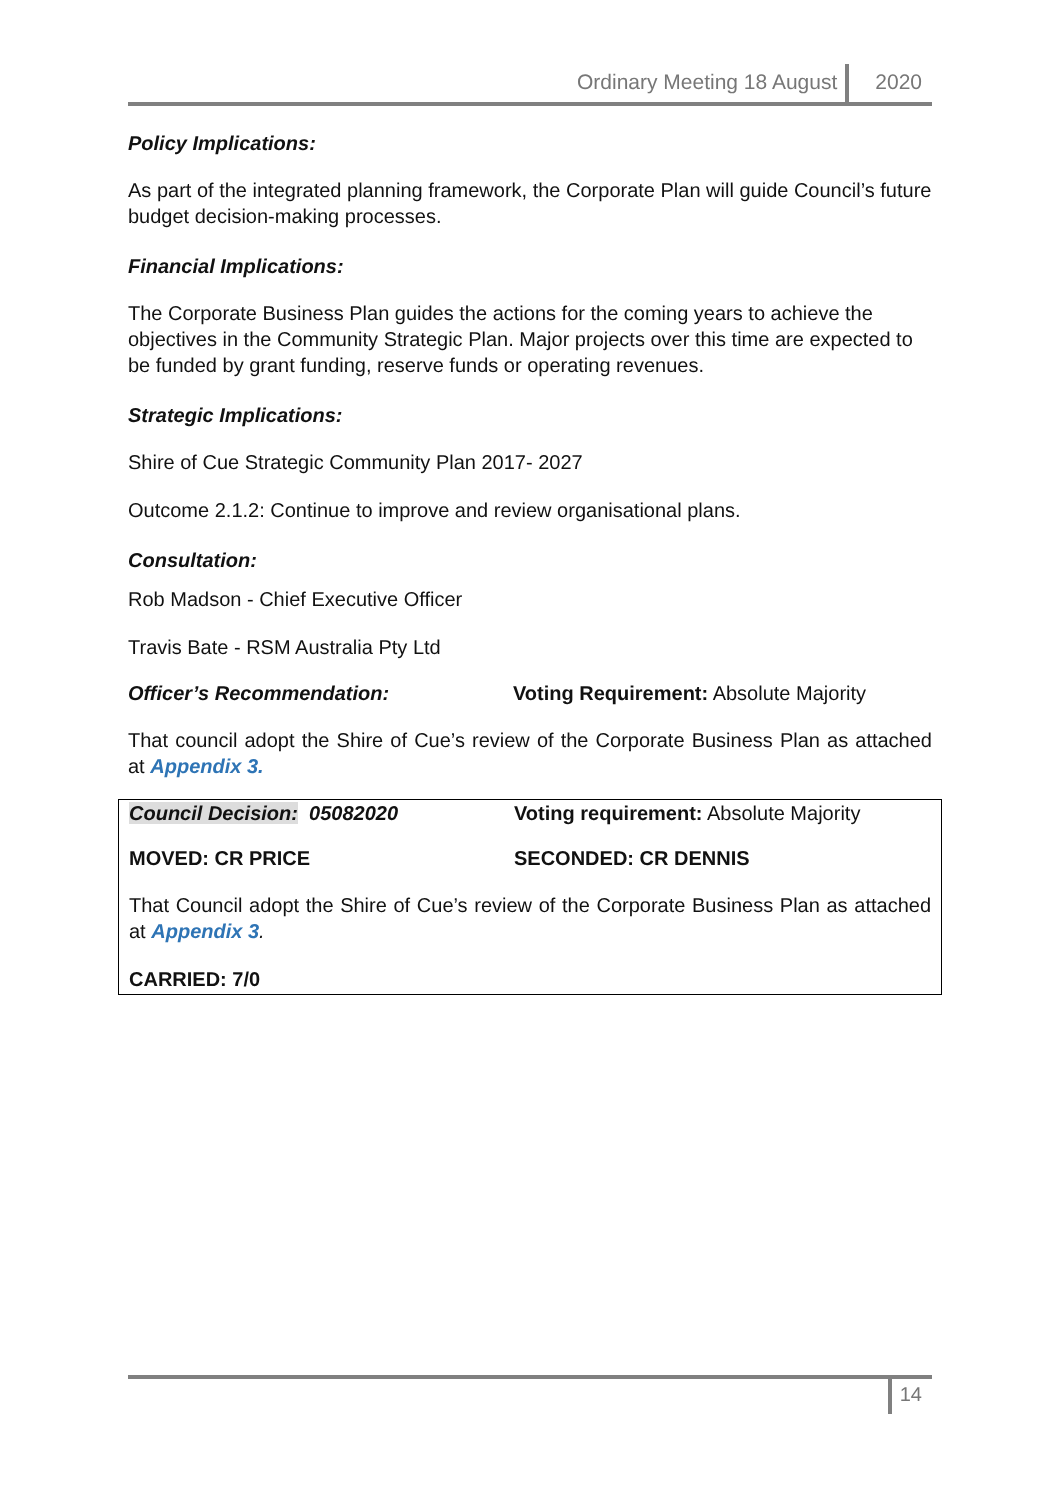Ordinary Meeting 18 August 2020
Policy Implications:
As part of the integrated planning framework, the Corporate Plan will guide Council’s future budget decision-making processes.
Financial Implications:
The Corporate Business Plan guides the actions for the coming years to achieve the objectives in the Community Strategic Plan. Major projects over this time are expected to be funded by grant funding, reserve funds or operating revenues.
Strategic Implications:
Shire of Cue Strategic Community Plan 2017- 2027
Outcome 2.1.2: Continue to improve and review organisational plans.
Consultation:
Rob Madson - Chief Executive Officer
Travis Bate - RSM Australia Pty Ltd
Officer’s Recommendation: Voting Requirement: Absolute Majority
That council adopt the Shire of Cue’s review of the Corporate Business Plan as attached at Appendix 3.
Council Decision: 05082020 Voting requirement: Absolute Majority
MOVED: CR PRICE SECONDED: CR DENNIS
That Council adopt the Shire of Cue’s review of the Corporate Business Plan as attached at Appendix 3.
CARRIED: 7/0
14